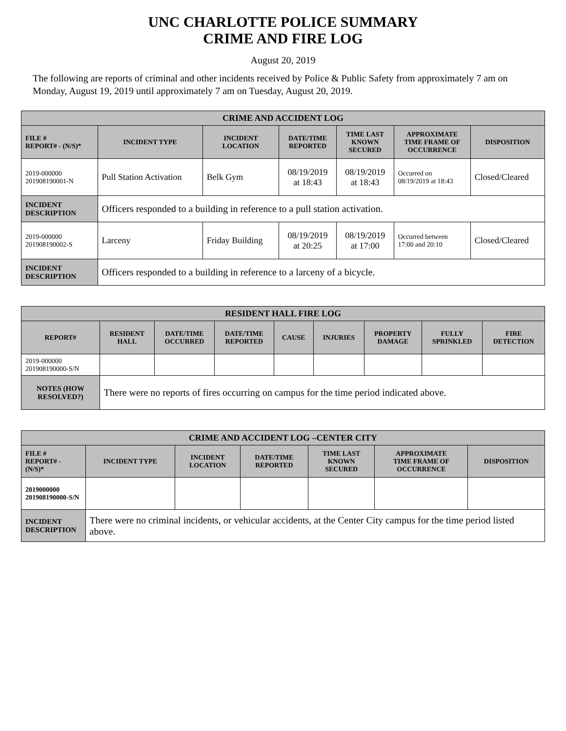UNC CHARLOTTE POLICE SUMMARY
CRIME AND FIRE LOG
August 20, 2019
The following are reports of criminal and other incidents received by Police & Public Safety from approximately 7 am on Monday, August 19, 2019 until approximately 7 am on Tuesday, August 20, 2019.
| CRIME AND ACCIDENT LOG | | | | | | |
| --- | --- | --- | --- | --- | --- | --- |
| FILE # REPORT# - (N/S)* | INCIDENT TYPE | INCIDENT LOCATION | DATE/TIME REPORTED | TIME LAST KNOWN SECURED | APPROXIMATE TIME FRAME OF OCCURRENCE | DISPOSITION |
| 2019-000000 201908190001-N | Pull Station Activation | Belk Gym | 08/19/2019 at 18:43 | 08/19/2019 at 18:43 | Occurred on 08/19/2019 at 18:43 | Closed/Cleared |
| INCIDENT DESCRIPTION | Officers responded to a building in reference to a pull station activation. | | | | | |
| 2019-000000 201908190002-S | Larceny | Friday Building | 08/19/2019 at 20:25 | 08/19/2019 at 17:00 | Occurred between 17:00 and 20:10 | Closed/Cleared |
| INCIDENT DESCRIPTION | Officers responded to a building in reference to a larceny of a bicycle. | | | | | |
| RESIDENT HALL FIRE LOG | | | | | | | | |
| --- | --- | --- | --- | --- | --- | --- | --- | --- |
| REPORT# | RESIDENT HALL | DATE/TIME OCCURRED | DATE/TIME REPORTED | CAUSE | INJURIES | PROPERTY DAMAGE | FULLY SPRINKLED | FIRE DETECTION |
| 2019-000000 201908190000-S/N | | | | | | | | |
| NOTES (HOW RESOLVED?) | There were no reports of fires occurring on campus for the time period indicated above. | | | | | | | |
| CRIME AND ACCIDENT LOG –CENTER CITY | | | | | | |
| --- | --- | --- | --- | --- | --- | --- |
| FILE # REPORT# - (N/S)* | INCIDENT TYPE | INCIDENT LOCATION | DATE/TIME REPORTED | TIME LAST KNOWN SECURED | APPROXIMATE TIME FRAME OF OCCURRENCE | DISPOSITION |
| 2019000000 201908190000-S/N | | | | | | |
| INCIDENT DESCRIPTION | There were no criminal incidents, or vehicular accidents, at the Center City campus for the time period listed above. | | | | | |